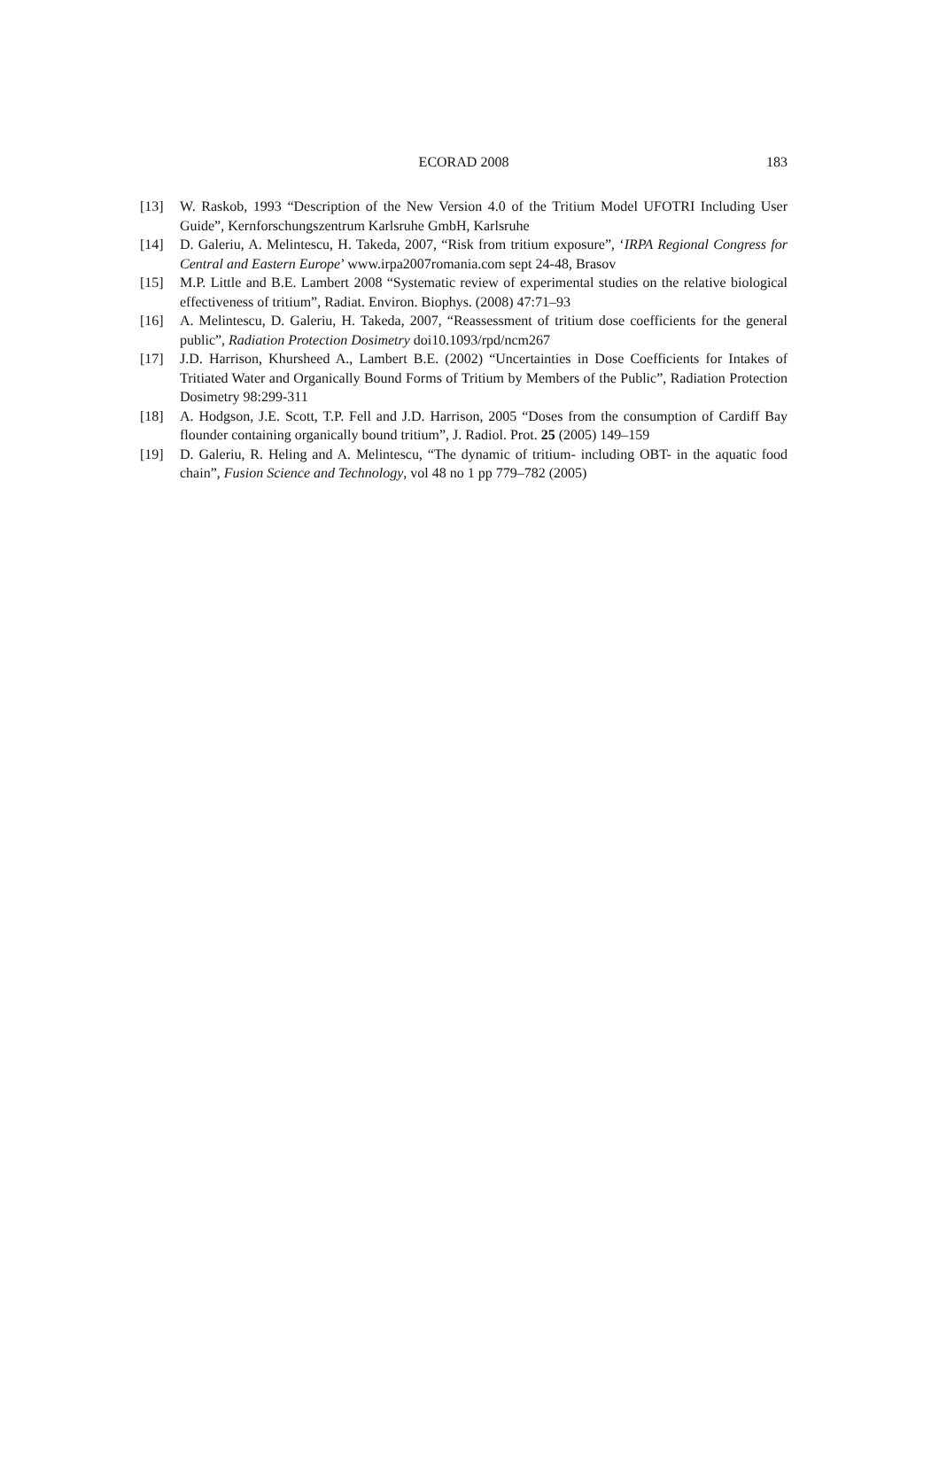ECORAD 2008
183
[13] W. Raskob, 1993 “Description of the New Version 4.0 of the Tritium Model UFOTRI Including User Guide”, Kernforschungszentrum Karlsruhe GmbH, Karlsruhe
[14] D. Galeriu, A. Melintescu, H. Takeda, 2007, “Risk from tritium exposure”, ‘IRPA Regional Congress for Central and Eastern Europe’ www.irpa2007romania.com sept 24-48, Brasov
[15] M.P. Little and B.E. Lambert 2008 “Systematic review of experimental studies on the relative biological effectiveness of tritium”, Radiat. Environ. Biophys. (2008) 47:71–93
[16] A. Melintescu, D. Galeriu, H. Takeda, 2007, “Reassessment of tritium dose coefficients for the general public”, Radiation Protection Dosimetry doi10.1093/rpd/ncm267
[17] J.D. Harrison, Khursheed A., Lambert B.E. (2002) “Uncertainties in Dose Coefficients for Intakes of Tritiated Water and Organically Bound Forms of Tritium by Members of the Public”, Radiation Protection Dosimetry 98:299-311
[18] A. Hodgson, J.E. Scott, T.P. Fell and J.D. Harrison, 2005 “Doses from the consumption of Cardiff Bay flounder containing organically bound tritium”, J. Radiol. Prot. 25 (2005) 149–159
[19] D. Galeriu, R. Heling and A. Melintescu, “The dynamic of tritium- including OBT- in the aquatic food chain”, Fusion Science and Technology, vol 48 no 1 pp 779–782 (2005)